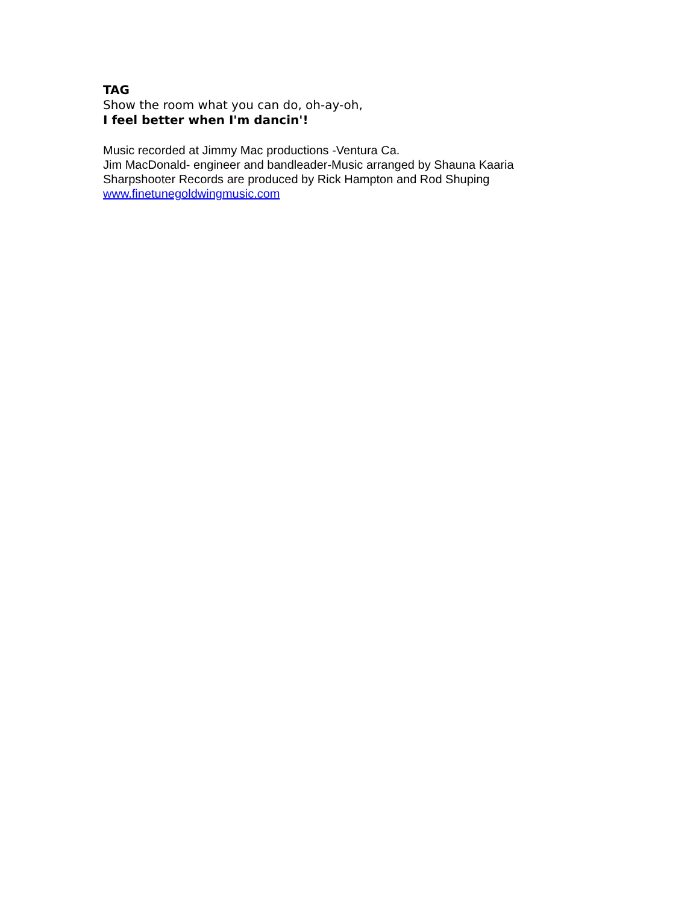TAG
Show the room what you can do, oh-ay-oh,
I feel better when I'm dancin'!
Music recorded at Jimmy Mac productions -Ventura Ca.
Jim MacDonald- engineer and bandleader-Music arranged by Shauna Kaaria
Sharpshooter Records are produced by Rick Hampton and Rod Shuping
www.finetunegoldwingmusic.com